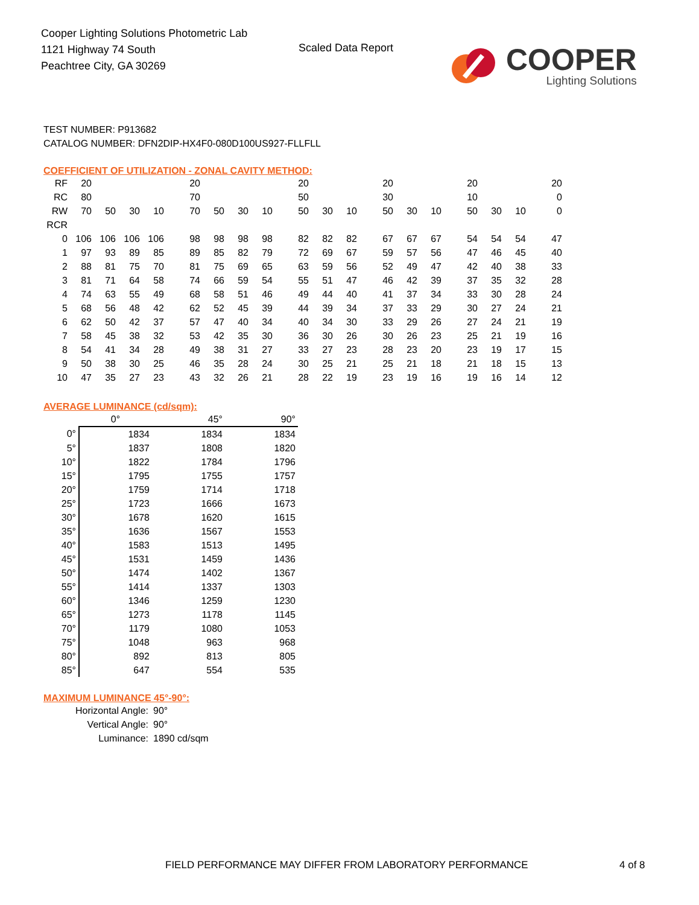Cooper Lighting Solutions Photometric Lab
1121 Highway 74 South
Peachtree City, GA 30269
Scaled Data Report
COOPER
Lighting Solutions
TEST NUMBER: P913682
CATALOG NUMBER: DFN2DIP-HX4F0-080D100US927-FLLFLL
COEFFICIENT OF UTILIZATION - ZONAL CAVITY METHOD:
| RF | 20 | | | | | 20 | | | | | 20 | | | | 20 | | | | 20 | | | | 20 |
| RC | 80 | | | | | 70 | | | | | 50 | | | | 30 | | | | 10 | | | | 0 |
| RW | 70 | 50 | 30 | 10 | | 70 | 50 | 30 | 10 | | 50 | 30 | 10 | | 50 | 30 | 10 | | 50 | 30 | 10 | | 0 |
| RCR | | | | | | | | | | | | | | | | | | | | | | | |
| 0 | 106 | 106 | 106 | 106 | | 98 | 98 | 98 | 98 | | 82 | 82 | 82 | | 67 | 67 | 67 | | 54 | 54 | 54 | | 47 |
| 1 | 97 | 93 | 89 | 85 | | 89 | 85 | 82 | 79 | | 72 | 69 | 67 | | 59 | 57 | 56 | | 47 | 46 | 45 | | 40 |
| 2 | 88 | 81 | 75 | 70 | | 81 | 75 | 69 | 65 | | 63 | 59 | 56 | | 52 | 49 | 47 | | 42 | 40 | 38 | | 33 |
| 3 | 81 | 71 | 64 | 58 | | 74 | 66 | 59 | 54 | | 55 | 51 | 47 | | 46 | 42 | 39 | | 37 | 35 | 32 | | 28 |
| 4 | 74 | 63 | 55 | 49 | | 68 | 58 | 51 | 46 | | 49 | 44 | 40 | | 41 | 37 | 34 | | 33 | 30 | 28 | | 24 |
| 5 | 68 | 56 | 48 | 42 | | 62 | 52 | 45 | 39 | | 44 | 39 | 34 | | 37 | 33 | 29 | | 30 | 27 | 24 | | 21 |
| 6 | 62 | 50 | 42 | 37 | | 57 | 47 | 40 | 34 | | 40 | 34 | 30 | | 33 | 29 | 26 | | 27 | 24 | 21 | | 19 |
| 7 | 58 | 45 | 38 | 32 | | 53 | 42 | 35 | 30 | | 36 | 30 | 26 | | 30 | 26 | 23 | | 25 | 21 | 19 | | 16 |
| 8 | 54 | 41 | 34 | 28 | | 49 | 38 | 31 | 27 | | 33 | 27 | 23 | | 28 | 23 | 20 | | 23 | 19 | 17 | | 15 |
| 9 | 50 | 38 | 30 | 25 | | 46 | 35 | 28 | 24 | | 30 | 25 | 21 | | 25 | 21 | 18 | | 21 | 18 | 15 | | 13 |
| 10 | 47 | 35 | 27 | 23 | | 43 | 32 | 26 | 21 | | 28 | 22 | 19 | | 23 | 19 | 16 | | 19 | 16 | 14 | | 12 |
AVERAGE LUMINANCE (cd/sqm):
| | 0° | 45° | 90° |
| 0° | 1834 | 1834 | 1834 |
| 5° | 1837 | 1808 | 1820 |
| 10° | 1822 | 1784 | 1796 |
| 15° | 1795 | 1755 | 1757 |
| 20° | 1759 | 1714 | 1718 |
| 25° | 1723 | 1666 | 1673 |
| 30° | 1678 | 1620 | 1615 |
| 35° | 1636 | 1567 | 1553 |
| 40° | 1583 | 1513 | 1495 |
| 45° | 1531 | 1459 | 1436 |
| 50° | 1474 | 1402 | 1367 |
| 55° | 1414 | 1337 | 1303 |
| 60° | 1346 | 1259 | 1230 |
| 65° | 1273 | 1178 | 1145 |
| 70° | 1179 | 1080 | 1053 |
| 75° | 1048 | 963 | 968 |
| 80° | 892 | 813 | 805 |
| 85° | 647 | 554 | 535 |
MAXIMUM LUMINANCE 45°-90°:
| Horizontal Angle: | 90° |
| Vertical Angle: | 90° |
| Luminance: | 1890 cd/sqm |
FIELD PERFORMANCE MAY DIFFER FROM LABORATORY PERFORMANCE
4 of 8